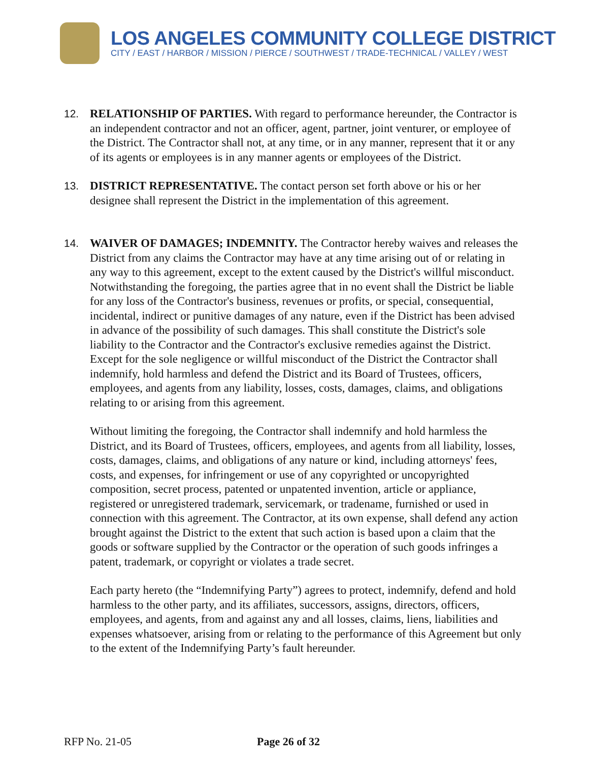LOS ANGELES COMMUNITY COLLEGE DISTRICT
CITY / EAST / HARBOR / MISSION / PIERCE / SOUTHWEST / TRADE-TECHNICAL / VALLEY / WEST
12. RELATIONSHIP OF PARTIES. With regard to performance hereunder, the Contractor is an independent contractor and not an officer, agent, partner, joint venturer, or employee of the District. The Contractor shall not, at any time, or in any manner, represent that it or any of its agents or employees is in any manner agents or employees of the District.
13. DISTRICT REPRESENTATIVE. The contact person set forth above or his or her designee shall represent the District in the implementation of this agreement.
14. WAIVER OF DAMAGES; INDEMNITY. The Contractor hereby waives and releases the District from any claims the Contractor may have at any time arising out of or relating in any way to this agreement, except to the extent caused by the District's willful misconduct. Notwithstanding the foregoing, the parties agree that in no event shall the District be liable for any loss of the Contractor's business, revenues or profits, or special, consequential, incidental, indirect or punitive damages of any nature, even if the District has been advised in advance of the possibility of such damages. This shall constitute the District's sole liability to the Contractor and the Contractor's exclusive remedies against the District. Except for the sole negligence or willful misconduct of the District the Contractor shall indemnify, hold harmless and defend the District and its Board of Trustees, officers, employees, and agents from any liability, losses, costs, damages, claims, and obligations relating to or arising from this agreement.
Without limiting the foregoing, the Contractor shall indemnify and hold harmless the District, and its Board of Trustees, officers, employees, and agents from all liability, losses, costs, damages, claims, and obligations of any nature or kind, including attorneys' fees, costs, and expenses, for infringement or use of any copyrighted or uncopyrighted composition, secret process, patented or unpatented invention, article or appliance, registered or unregistered trademark, servicemark, or tradename, furnished or used in connection with this agreement. The Contractor, at its own expense, shall defend any action brought against the District to the extent that such action is based upon a claim that the goods or software supplied by the Contractor or the operation of such goods infringes a patent, trademark, or copyright or violates a trade secret.
Each party hereto (the “Indemnifying Party”) agrees to protect, indemnify, defend and hold harmless to the other party, and its affiliates, successors, assigns, directors, officers, employees, and agents, from and against any and all losses, claims, liens, liabilities and expenses whatsoever, arising from or relating to the performance of this Agreement but only to the extent of the Indemnifying Party’s fault hereunder.
RFP No. 21-05 Page 26 of 32